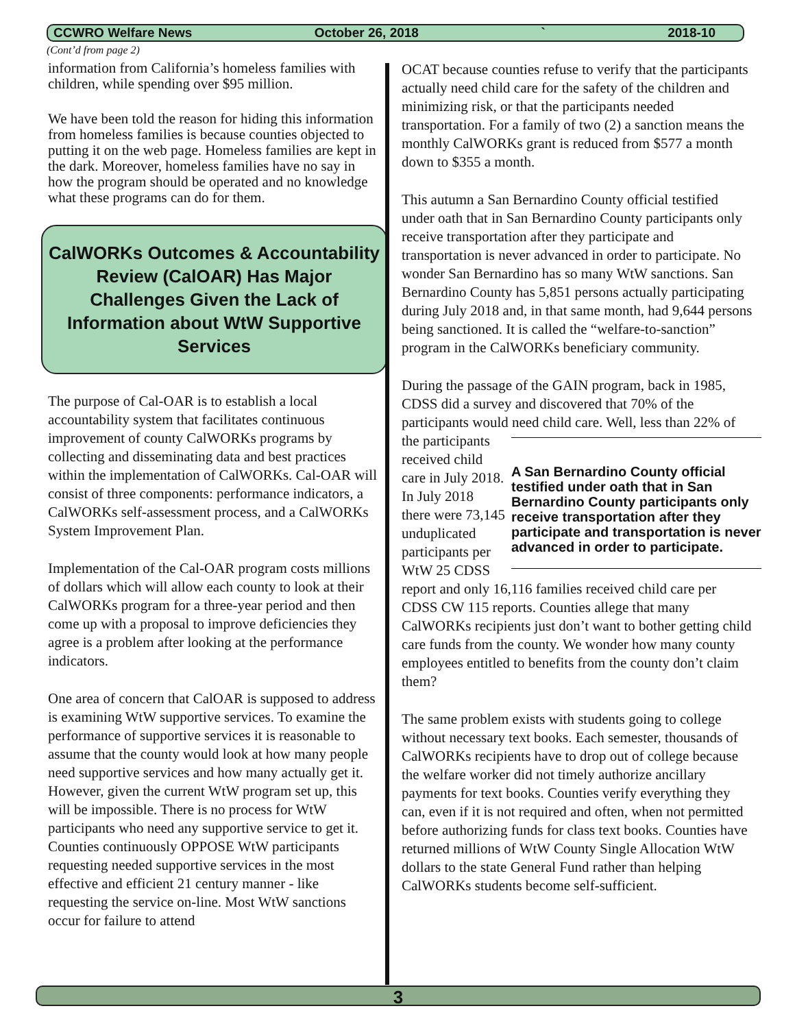CCWRO Welfare News October 26, 2018 ` 2018-10
(Cont’d from page 2)
information from California’s homeless families with children, while spending over $95 million.
We have been told the reason for hiding this information from homeless families is because counties objected to putting it on the web page. Homeless families are kept in the dark. Moreover, homeless families have no say in how the program should be operated and no knowledge what these programs can do for them.
CalWORKs Outcomes & Accountability Review (CalOAR) Has Major Challenges Given the Lack of Information about WtW Supportive Services
The purpose of Cal-OAR is to establish a local accountability system that facilitates continuous improvement of county CalWORKs programs by collecting and disseminating data and best practices within the implementation of CalWORKs. Cal-OAR will consist of three components: performance indicators, a CalWORKs self-assessment process, and a CalWORKs System Improvement Plan.
Implementation of the Cal-OAR program costs millions of dollars which will allow each county to look at their CalWORKs program for a three-year period and then come up with a proposal to improve deficiencies they agree is a problem after looking at the performance indicators.
One area of concern that CalOAR is supposed to address is examining WtW supportive services. To examine the performance of supportive services it is reasonable to assume that the county would look at how many people need supportive services and how many actually get it. However, given the current WtW program set up, this will be impossible. There is no process for WtW participants who need any supportive service to get it. Counties continuously OPPOSE WtW participants requesting needed supportive services in the most effective and efficient 21 century manner - like requesting the service on-line. Most WtW sanctions occur for failure to attend
OCAT because counties refuse to verify that the participants actually need child care for the safety of the children and minimizing risk, or that the participants needed transportation. For a family of two (2) a sanction means the monthly CalWORKs grant is reduced from $577 a month down to $355 a month.
This autumn a San Bernardino County official testified under oath that in San Bernardino County participants only receive transportation after they participate and transportation is never advanced in order to participate. No wonder San Bernardino has so many WtW sanctions. San Bernardino County has 5,851 persons actually participating during July 2018 and, in that same month, had 9,644 persons being sanctioned. It is called the “welfare-to-sanction” program in the CalWORKs beneficiary community.
During the passage of the GAIN program, back in 1985, CDSS did a survey and discovered that 70% of the participants would need child care. Well, less than 22% A San Bernardino County official testified under oath that in San Bernardino County participants only receive transportation after they participate and transportation is never advanced in order to participate. of the participants received child care in July 2018. In July 2018 there were 73,145 unduplicated participants per WtW 25 CDSS report and only 16,116 families received child care per CDSS CW 115 reports. Counties allege that many CalWORKs recipients just don’t want to bother getting child care funds from the county. We wonder how many county employees entitled to benefits from the county don’t claim them?
The same problem exists with students going to college without necessary text books. Each semester, thousands of CalWORKs recipients have to drop out of college because the welfare worker did not timely authorize ancillary payments for text books. Counties verify everything they can, even if it is not required and often, when not permitted before authorizing funds for class text books. Counties have returned millions of WtW County Single Allocation WtW dollars to the state General Fund rather than helping CalWORKs students become self-sufficient.
3